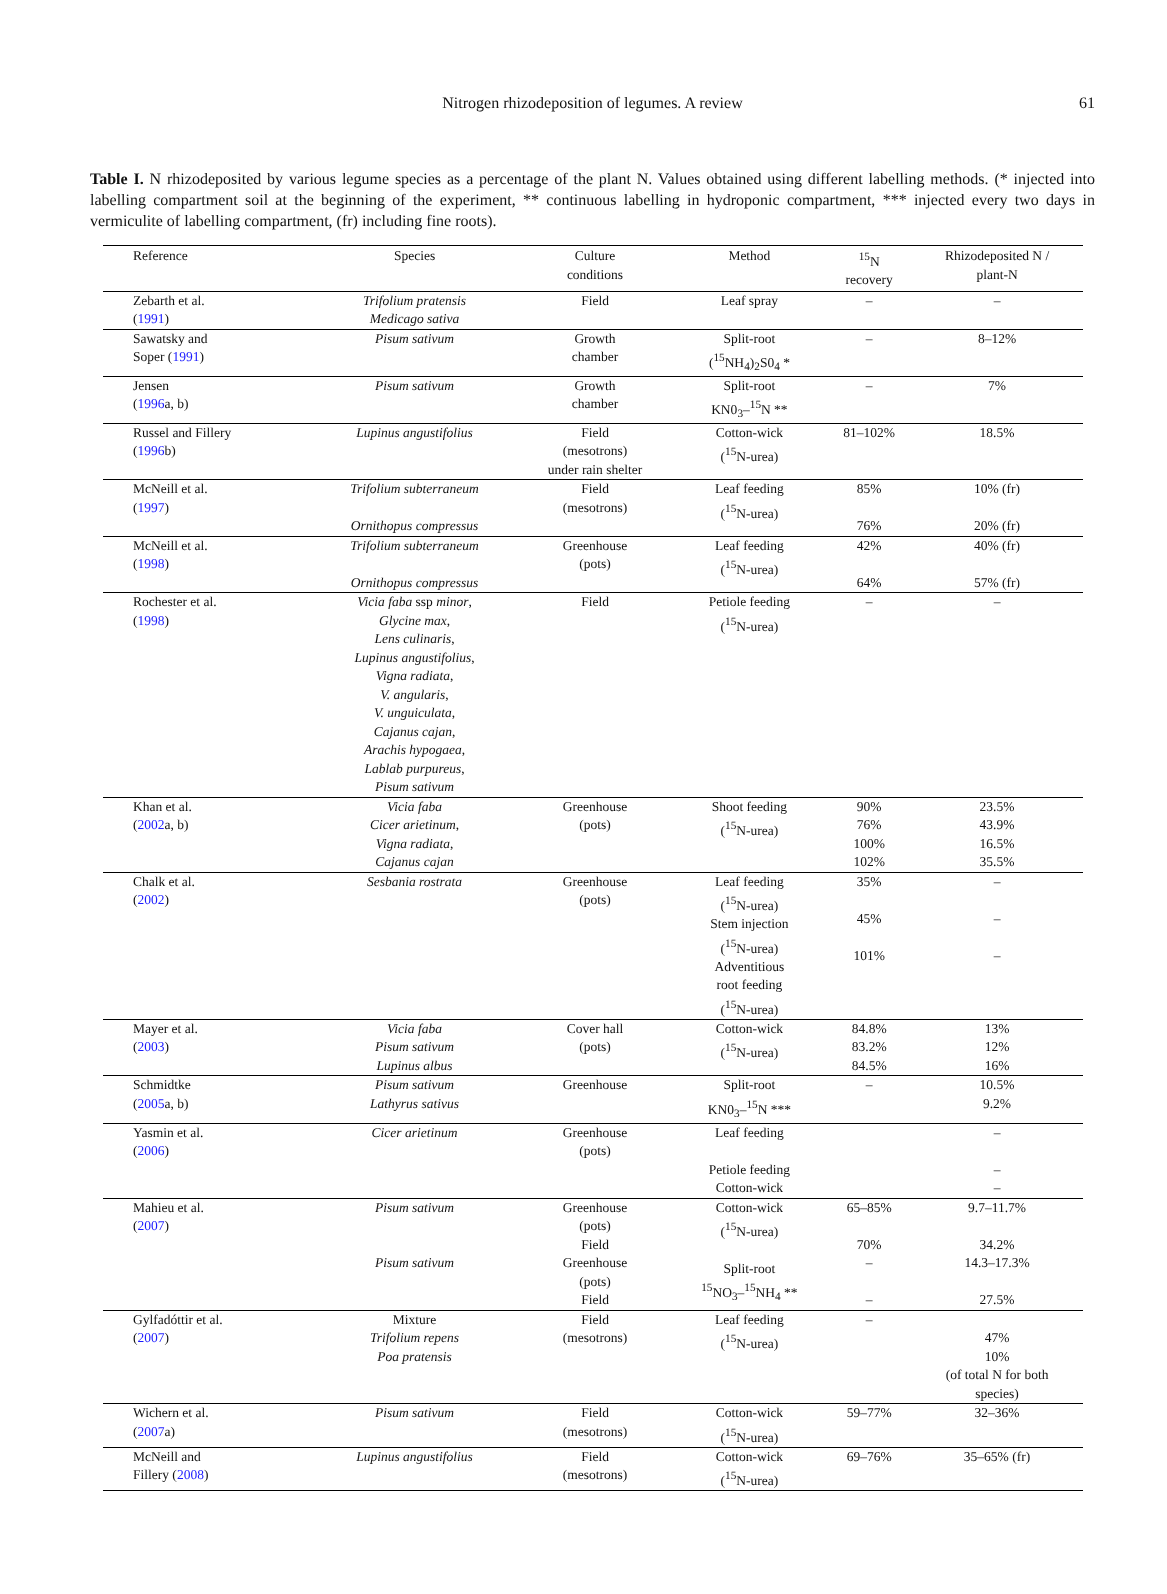Nitrogen rhizodeposition of legumes. A review 61
Table I. N rhizodeposited by various legume species as a percentage of the plant N. Values obtained using different labelling methods. (* injected into labelling compartment soil at the beginning of the experiment, ** continuous labelling in hydroponic compartment, *** injected every two days in vermiculite of labelling compartment, (fr) including fine roots).
| Reference | Species | Culture conditions | Method | <sup>15</sup>N recovery | Rhizodeposited N / plant-N |
| --- | --- | --- | --- | --- | --- |
| Zebarth et al. ( 1991 ) | Trifolium pratensis Medicago sativa | Field | Leaf spray | – | – |
| Sawatsky and Soper ( 1991 ) | Pisum sativum | Growth chamber | Split-root (<sup>15</sup>NH<sub>4</sub>)<sub>2</sub>S0<sub>4</sub> * | – | 8–12% |
| Jensen ( 1996 a, b) | Pisum sativum | Growth chamber | Split-root KN0<sub>3</sub>–<sup>15</sup>N ** | – | 7% |
| Russel and Fillery ( 1996 b) | Lupinus angustifolius | Field (mesotrons) under rain shelter | Cotton-wick (<sup>15</sup>N-urea) | 81–102% | 18.5% |
| McNeill et al. ( 1997 ) | Trifolium subterraneum Ornithopus compressus | Field (mesotrons) | Leaf feeding (<sup>15</sup>N-urea) | 85% 76% | 10% (fr) 20% (fr) |
| McNeill et al. ( 1998 ) | Trifolium subterraneum Ornithopus compressus | Greenhouse (pots) | Leaf feeding (<sup>15</sup>N-urea) | 42% 64% | 40% (fr) 57% (fr) |
| Rochester et al. ( 1998 ) | Vicia faba ssp minor , Glycine max , Lens culinaris , Lupinus angustifolius , Vigna radiata , V. angularis , V. unguiculata , Cajanus cajan , Arachis hypogaea , Lablab purpureus , Pisum sativum | Field | Petiole feeding (<sup>15</sup>N-urea) | – | – |
| Khan et al. ( 2002 a, b) | Vicia faba Cicer arietinum , Vigna radiata , Cajanus cajan | Greenhouse (pots) | Shoot feeding (<sup>15</sup>N-urea) | 90% 76% 100% 102% | 23.5% 43.9% 16.5% 35.5% |
| Chalk et al. ( 2002 ) | Sesbania rostrata | Greenhouse (pots) | Leaf feeding (<sup>15</sup>N-urea) Stem injection (<sup>15</sup>N-urea) Adventitious root feeding (<sup>15</sup>N-urea) | 35% 45% 101% | – – – |
| Mayer et al. ( 2003 ) | Vicia faba Pisum sativum Lupinus albus | Cover hall (pots) | Cotton-wick (<sup>15</sup>N-urea) | 84.8% 83.2% 84.5% | 13% 12% 16% |
| Schmidtke ( 2005 a, b) | Pisum sativum Lathyrus sativus | Greenhouse | Split-root KN0<sub>3</sub>–<sup>15</sup>N *** | – | 10.5% 9.2% |
| Yasmin et al. ( 2006 ) | Cicer arietinum | Greenhouse (pots) | Leaf feeding Petiole feeding Cotton-wick | | – – – |
| Mahieu et al. ( 2007 ) | Pisum sativum Pisum sativum | Greenhouse (pots) Field Greenhouse (pots) Field | Cotton-wick (<sup>15</sup>N-urea) Split-root <sup>15</sup>NO<sub>3</sub>–<sup>15</sup>NH<sub>4</sub> ** | 65–85% 70% – – | 9.7–11.7% 34.2% 14.3–17.3% 27.5% |
| Gylfadóttir et al. ( 2007 ) | Mixture Trifolium repens Poa pratensis | Field (mesotrons) | Leaf feeding (<sup>15</sup>N-urea) | – | 47% 10% (of total N for both species) |
| Wichern et al. ( 2007 a) | Pisum sativum | Field (mesotrons) | Cotton-wick (<sup>15</sup>N-urea) | 59–77% | 32–36% |
| McNeill and Fillery ( 2008 ) | Lupinus angustifolius | Field (mesotrons) | Cotton-wick (<sup>15</sup>N-urea) | 69–76% | 35–65% (fr) |